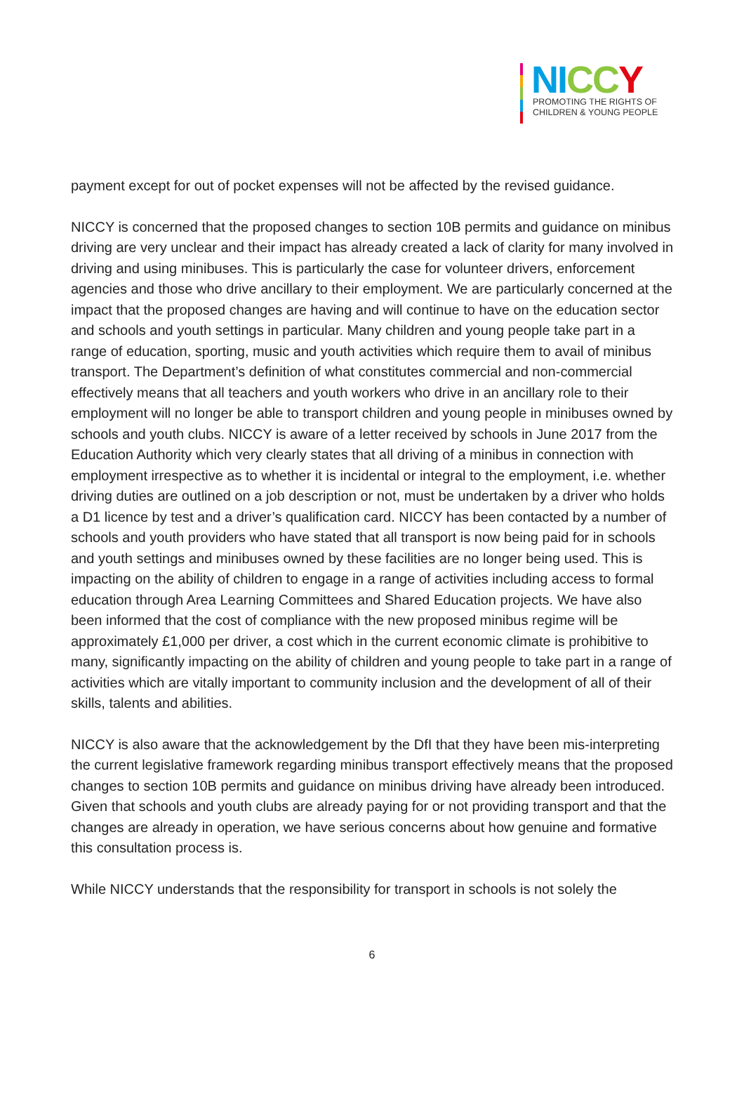NI CC Y
PROMOTING THE RIGHTS OF
CHILDREN & YOUNG PEOPLE
payment except for out of pocket expenses will not be affected by the revised guidance.
NICCY is concerned that the proposed changes to section 10B permits and guidance on minibus driving are very unclear and their impact has already created a lack of clarity for many involved in driving and using minibuses. This is particularly the case for volunteer drivers, enforcement agencies and those who drive ancillary to their employment. We are particularly concerned at the impact that the proposed changes are having and will continue to have on the education sector and schools and youth settings in particular. Many children and young people take part in a range of education, sporting, music and youth activities which require them to avail of minibus transport. The Department’s definition of what constitutes commercial and non-commercial effectively means that all teachers and youth workers who drive in an ancillary role to their employment will no longer be able to transport children and young people in minibuses owned by schools and youth clubs. NICCY is aware of a letter received by schools in June 2017 from the Education Authority which very clearly states that all driving of a minibus in connection with employment irrespective as to whether it is incidental or integral to the employment, i.e. whether driving duties are outlined on a job description or not, must be undertaken by a driver who holds a D1 licence by test and a driver’s qualification card. NICCY has been contacted by a number of schools and youth providers who have stated that all transport is now being paid for in schools and youth settings and minibuses owned by these facilities are no longer being used. This is impacting on the ability of children to engage in a range of activities including access to formal education through Area Learning Committees and Shared Education projects. We have also been informed that the cost of compliance with the new proposed minibus regime will be approximately £1,000 per driver, a cost which in the current economic climate is prohibitive to many, significantly impacting on the ability of children and young people to take part in a range of activities which are vitally important to community inclusion and the development of all of their skills, talents and abilities.
NICCY is also aware that the acknowledgement by the DfI that they have been mis-interpreting the current legislative framework regarding minibus transport effectively means that the proposed changes to section 10B permits and guidance on minibus driving have already been introduced. Given that schools and youth clubs are already paying for or not providing transport and that the changes are already in operation, we have serious concerns about how genuine and formative this consultation process is.
While NICCY understands that the responsibility for transport in schools is not solely the
6